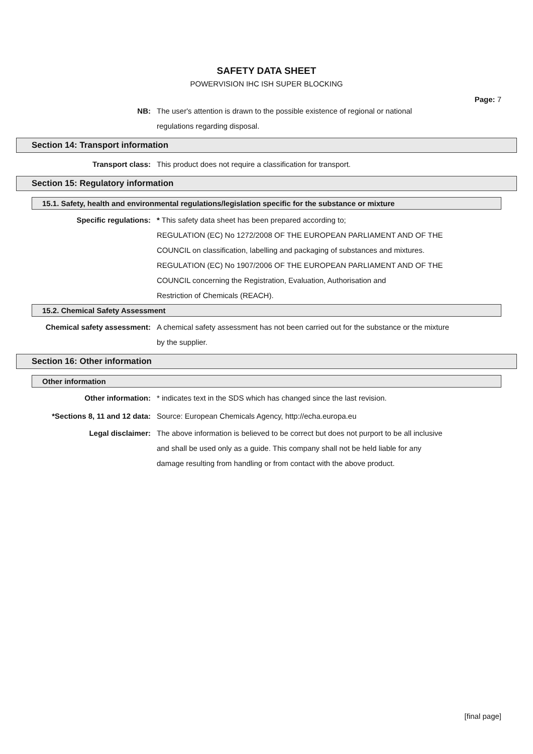SAFETY DATA SHEET
POWERVISION IHC ISH SUPER BLOCKING
Page: 7
NB: The user's attention is drawn to the possible existence of regional or national
regulations regarding disposal.
Section 14: Transport information
Transport class: This product does not require a classification for transport.
Section 15: Regulatory information
15.1. Safety, health and environmental regulations/legislation specific for the substance or mixture
Specific regulations: * This safety data sheet has been prepared according to;
REGULATION (EC) No 1272/2008 OF THE EUROPEAN PARLIAMENT AND OF THE
COUNCIL on classification, labelling and packaging of substances and mixtures.
REGULATION (EC) No 1907/2006 OF THE EUROPEAN PARLIAMENT AND OF THE
COUNCIL concerning the Registration, Evaluation, Authorisation and
Restriction of Chemicals (REACH).
15.2. Chemical Safety Assessment
Chemical safety assessment: A chemical safety assessment has not been carried out for the substance or the mixture
by the supplier.
Section 16: Other information
Other information
Other information: * indicates text in the SDS which has changed since the last revision.
*Sections 8, 11 and 12 data: Source: European Chemicals Agency, http://echa.europa.eu
Legal disclaimer: The above information is believed to be correct but does not purport to be all inclusive
and shall be used only as a guide. This company shall not be held liable for any
damage resulting from handling or from contact with the above product.
[final page]